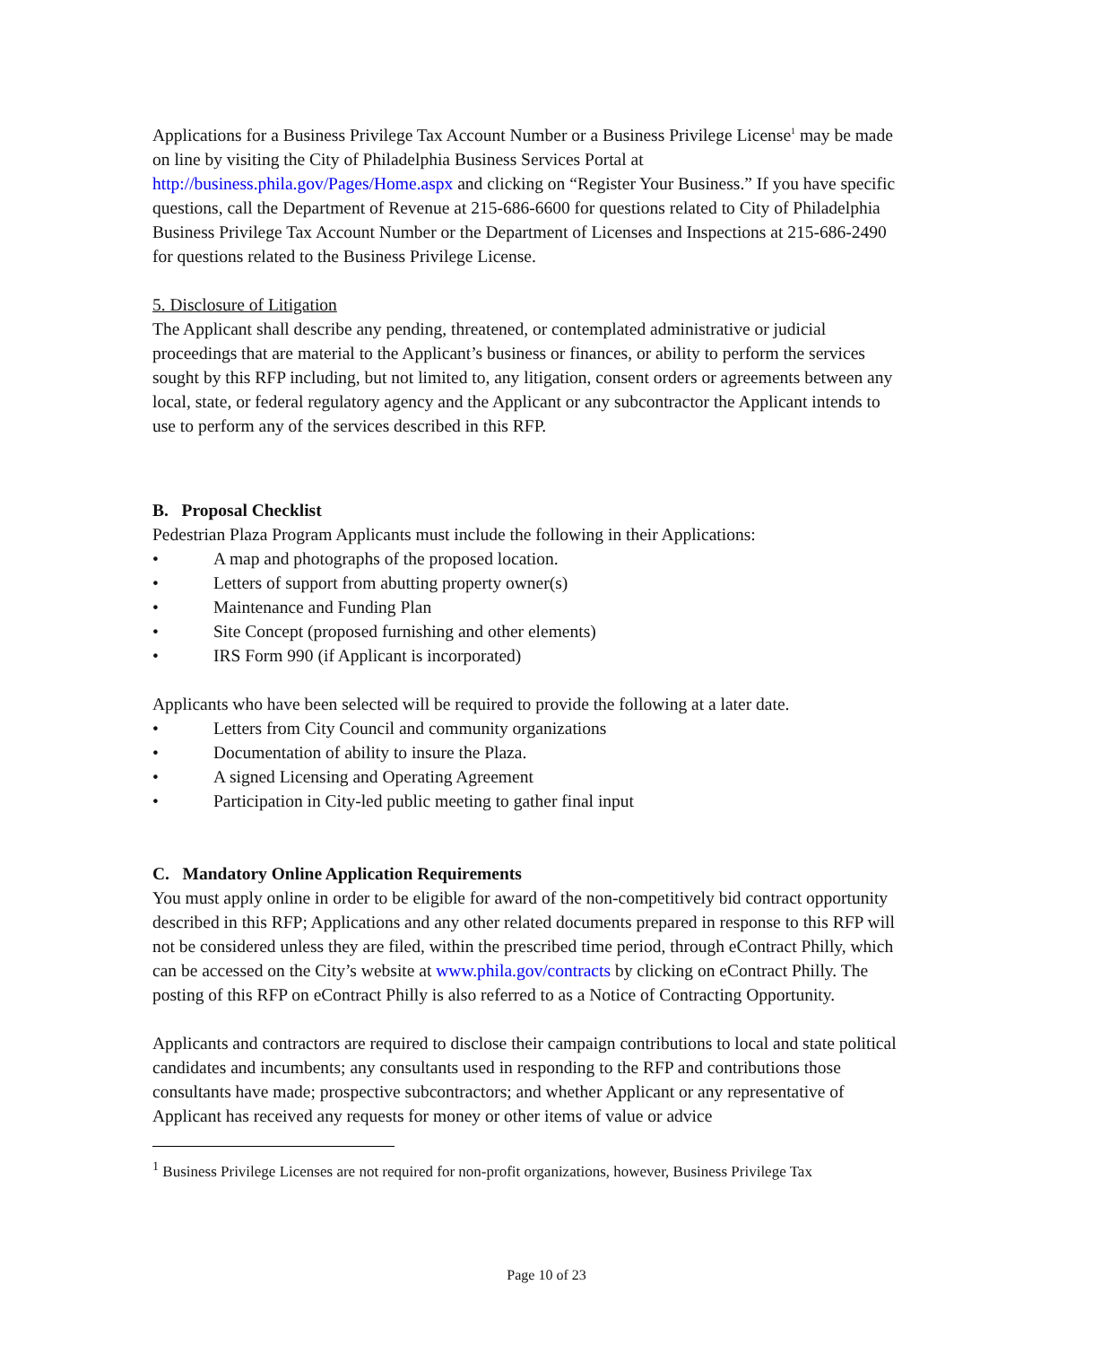Applications for a Business Privilege Tax Account Number or a Business Privilege License<sup>1</sup> may be made on line by visiting the City of Philadelphia Business Services Portal at http://business.phila.gov/Pages/Home.aspx and clicking on “Register Your Business.” If you have specific questions, call the Department of Revenue at 215-686-6600 for questions related to City of Philadelphia Business Privilege Tax Account Number or the Department of Licenses and Inspections at 215-686-2490 for questions related to the Business Privilege License.
5. Disclosure of Litigation
The Applicant shall describe any pending, threatened, or contemplated administrative or judicial proceedings that are material to the Applicant’s business or finances, or ability to perform the services sought by this RFP including, but not limited to, any litigation, consent orders or agreements between any local, state, or federal regulatory agency and the Applicant or any subcontractor the Applicant intends to use to perform any of the services described in this RFP.
B. Proposal Checklist
Pedestrian Plaza Program Applicants must include the following in their Applications:
• A map and photographs of the proposed location.
• Letters of support from abutting property owner(s)
• Maintenance and Funding Plan
• Site Concept (proposed furnishing and other elements)
• IRS Form 990 (if Applicant is incorporated)
Applicants who have been selected will be required to provide the following at a later date.
• Letters from City Council and community organizations
• Documentation of ability to insure the Plaza.
• A signed Licensing and Operating Agreement
• Participation in City-led public meeting to gather final input
C. Mandatory Online Application Requirements
You must apply online in order to be eligible for award of the non-competitively bid contract opportunity described in this RFP; Applications and any other related documents prepared in response to this RFP will not be considered unless they are filed, within the prescribed time period, through eContract Philly, which can be accessed on the City’s website at www.phila.gov/contracts by clicking on eContract Philly. The posting of this RFP on eContract Philly is also referred to as a Notice of Contracting Opportunity.
Applicants and contractors are required to disclose their campaign contributions to local and state political candidates and incumbents; any consultants used in responding to the RFP and contributions those consultants have made; prospective subcontractors; and whether Applicant or any representative of Applicant has received any requests for money or other items of value or advice
<sup>1</sup> Business Privilege Licenses are not required for non-profit organizations, however, Business Privilege Tax
Page 10 of 23